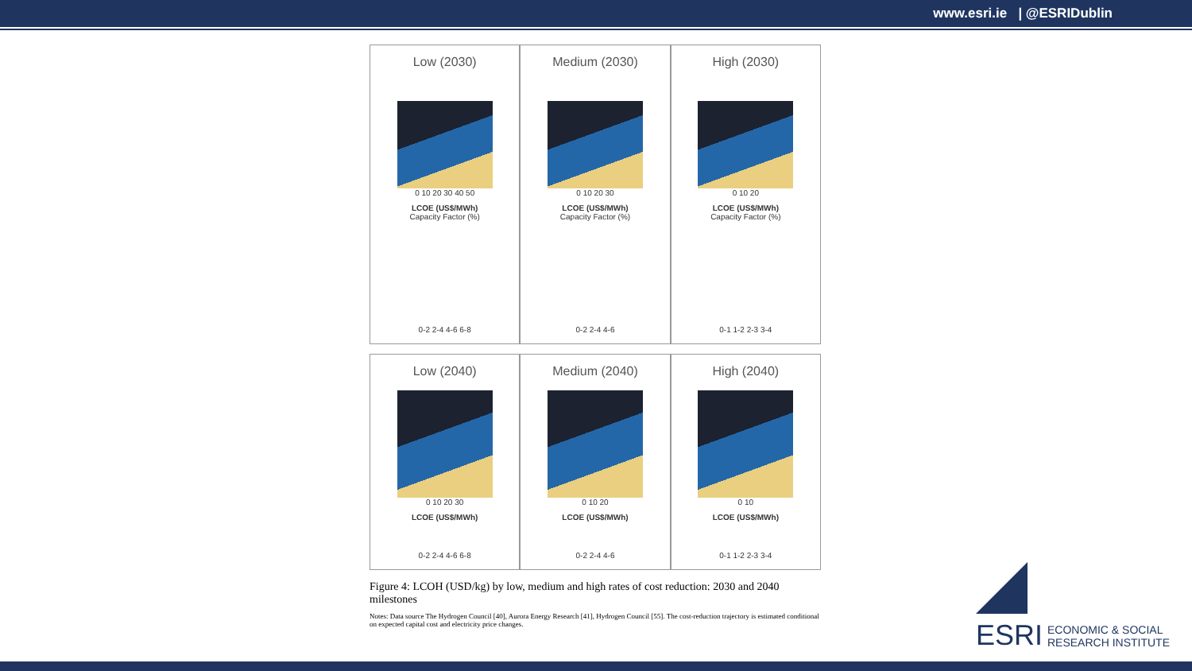www.esri.ie | @ESRIDublin
Low (2030)
0 10 20 30 40 50
LCOE (US$/MWh)
Capacity Factor (%)
0-2 2-4 4-6 6-8
Medium (2030)
0 10 20 30
LCOE (US$/MWh)
Capacity Factor (%)
0-2 2-4 4-6
High (2030)
0 10 20
LCOE (US$/MWh)
Capacity Factor (%)
0-1 1-2 2-3 3-4
Low (2040)
0 10 20 30
LCOE (US$/MWh)
0-2 2-4 4-6 6-8
Medium (2040)
0 10 20
LCOE (US$/MWh)
0-2 2-4 4-6
High (2040)
0 10
LCOE (US$/MWh)
0-1 1-2 2-3 3-4
Figure 4: LCOH (USD/kg) by low, medium and high rates of cost reduction: 2030 and 2040 milestones
Notes: Data source The Hydrogen Council [40], Aurora Energy Research [41], Hydrogen Council [55]. The cost-reduction trajectory is estimated conditional on expected capital cost and electricity price changes.
ESRI
ECONOMIC & SOCIAL
RESEARCH INSTITUTE